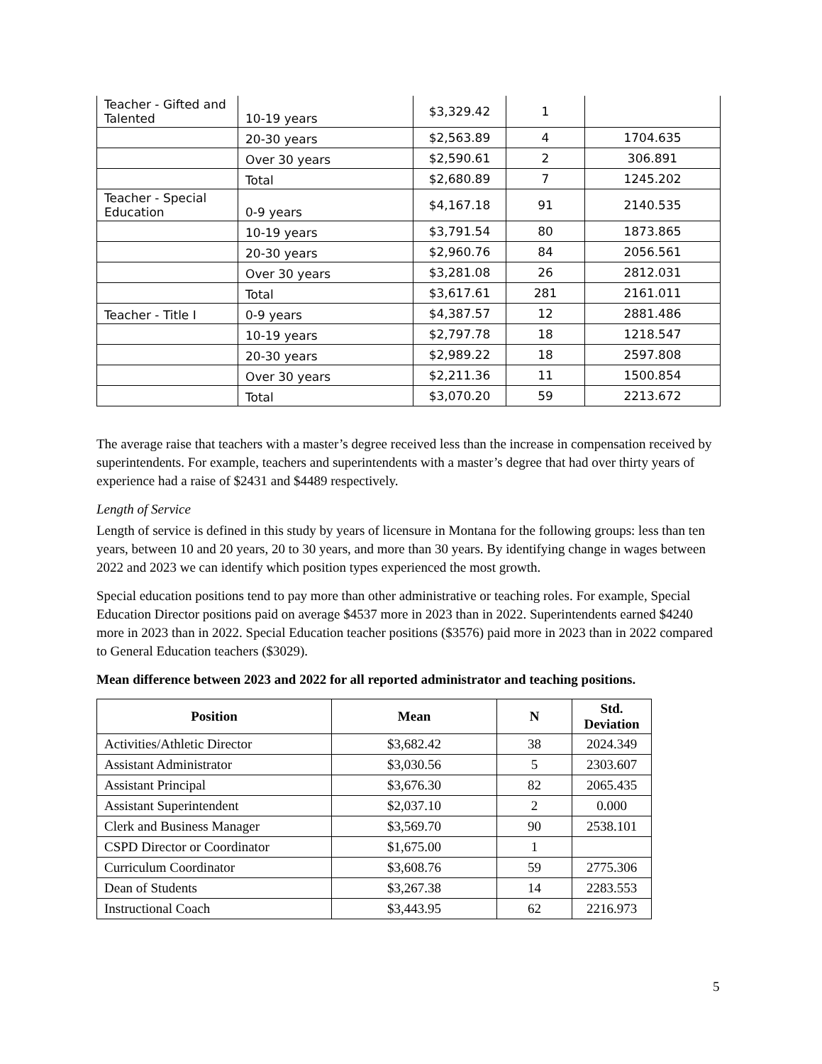| Teacher - Gifted and Talented | 10-19 years | $3,329.42 | 1 | |
| | 20-30 years | $2,563.89 | 4 | 1704.635 |
| | Over 30 years | $2,590.61 | 2 | 306.891 |
| | Total | $2,680.89 | 7 | 1245.202 |
| Teacher - Special Education | 0-9 years | $4,167.18 | 91 | 2140.535 |
| | 10-19 years | $3,791.54 | 80 | 1873.865 |
| | 20-30 years | $2,960.76 | 84 | 2056.561 |
| | Over 30 years | $3,281.08 | 26 | 2812.031 |
| | Total | $3,617.61 | 281 | 2161.011 |
| Teacher - Title I | 0-9 years | $4,387.57 | 12 | 2881.486 |
| | 10-19 years | $2,797.78 | 18 | 1218.547 |
| | 20-30 years | $2,989.22 | 18 | 2597.808 |
| | Over 30 years | $2,211.36 | 11 | 1500.854 |
| | Total | $3,070.20 | 59 | 2213.672 |
The average raise that teachers with a master’s degree received less than the increase in compensation received by superintendents. For example, teachers and superintendents with a master’s degree that had over thirty years of experience had a raise of $2431 and $4489 respectively.
Length of Service
Length of service is defined in this study by years of licensure in Montana for the following groups: less than ten years, between 10 and 20 years, 20 to 30 years, and more than 30 years. By identifying change in wages between 2022 and 2023 we can identify which position types experienced the most growth.
Special education positions tend to pay more than other administrative or teaching roles. For example, Special Education Director positions paid on average $4537 more in 2023 than in 2022. Superintendents earned $4240 more in 2023 than in 2022. Special Education teacher positions ($3576) paid more in 2023 than in 2022 compared to General Education teachers ($3029).
Mean difference between 2023 and 2022 for all reported administrator and teaching positions.
| Position | Mean | N | Std. Deviation |
| --- | --- | --- | --- |
| Activities/Athletic Director | $3,682.42 | 38 | 2024.349 |
| Assistant Administrator | $3,030.56 | 5 | 2303.607 |
| Assistant Principal | $3,676.30 | 82 | 2065.435 |
| Assistant Superintendent | $2,037.10 | 2 | 0.000 |
| Clerk and Business Manager | $3,569.70 | 90 | 2538.101 |
| CSPD Director or Coordinator | $1,675.00 | 1 | |
| Curriculum Coordinator | $3,608.76 | 59 | 2775.306 |
| Dean of Students | $3,267.38 | 14 | 2283.553 |
| Instructional Coach | $3,443.95 | 62 | 2216.973 |
5